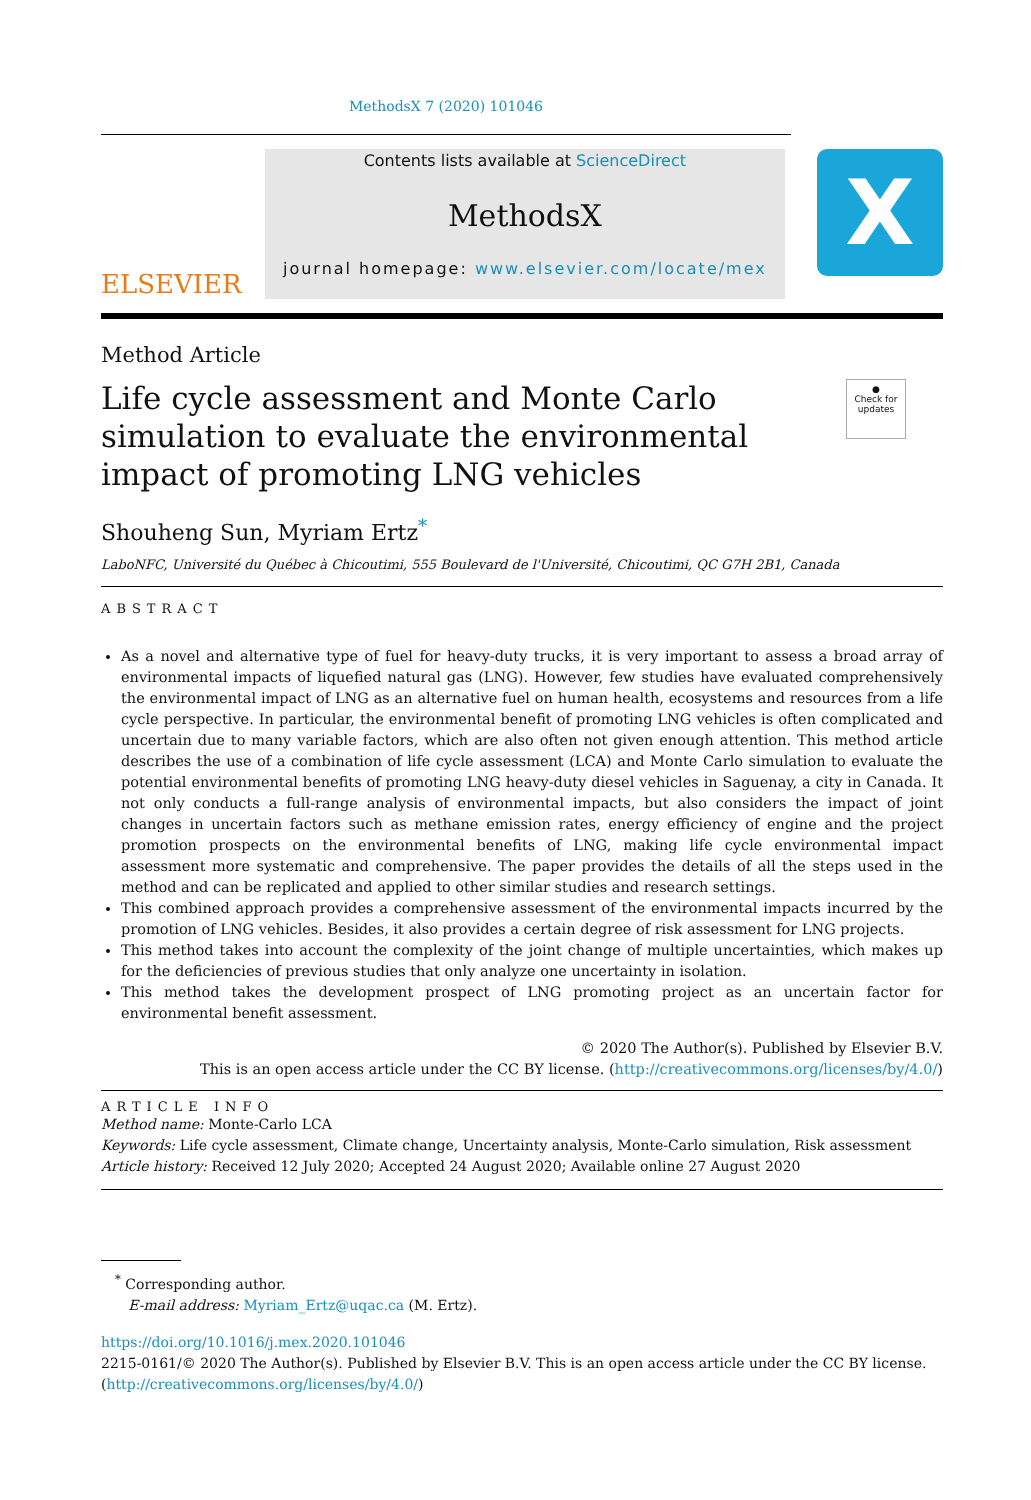MethodsX 7 (2020) 101046
ELSEVIER
Contents lists available at ScienceDirect
MethodsX
journal homepage: www.elsevier.com/locate/mex
X
Method Article
Life cycle assessment and Monte Carlo simulation to evaluate the environmental impact of promoting LNG vehicles
●
Check for updates
Shouheng Sun, Myriam Ertz<sup>*</sup>
LaboNFC, Université du Québec à Chicoutimi, 555 Boulevard de l'Université, Chicoutimi, QC G7H 2B1, Canada
ABSTRACT
As a novel and alternative type of fuel for heavy-duty trucks, it is very important to assess a broad array of environmental impacts of liquefied natural gas (LNG). However, few studies have evaluated comprehensively the environmental impact of LNG as an alternative fuel on human health, ecosystems and resources from a life cycle perspective. In particular, the environmental benefit of promoting LNG vehicles is often complicated and uncertain due to many variable factors, which are also often not given enough attention. This method article describes the use of a combination of life cycle assessment (LCA) and Monte Carlo simulation to evaluate the potential environmental benefits of promoting LNG heavy-duty diesel vehicles in Saguenay, a city in Canada. It not only conducts a full-range analysis of environmental impacts, but also considers the impact of joint changes in uncertain factors such as methane emission rates, energy efficiency of engine and the project promotion prospects on the environmental benefits of LNG, making life cycle environmental impact assessment more systematic and comprehensive. The paper provides the details of all the steps used in the method and can be replicated and applied to other similar studies and research settings.
This combined approach provides a comprehensive assessment of the environmental impacts incurred by the promotion of LNG vehicles. Besides, it also provides a certain degree of risk assessment for LNG projects.
This method takes into account the complexity of the joint change of multiple uncertainties, which makes up for the deficiencies of previous studies that only analyze one uncertainty in isolation.
This method takes the development prospect of LNG promoting project as an uncertain factor for environmental benefit assessment.
© 2020 The Author(s). Published by Elsevier B.V.
This is an open access article under the CC BY license. (http://creativecommons.org/licenses/by/4.0/)
ARTICLE INFO
Method name: Monte-Carlo LCA
Keywords: Life cycle assessment, Climate change, Uncertainty analysis, Monte-Carlo simulation, Risk assessment
Article history: Received 12 July 2020; Accepted 24 August 2020; Available online 27 August 2020
<sup>*</sup> Corresponding author.
E-mail address: Myriam_Ertz@uqac.ca (M. Ertz).
https://doi.org/10.1016/j.mex.2020.101046
2215-0161/© 2020 The Author(s). Published by Elsevier B.V. This is an open access article under the CC BY license.
(http://creativecommons.org/licenses/by/4.0/)